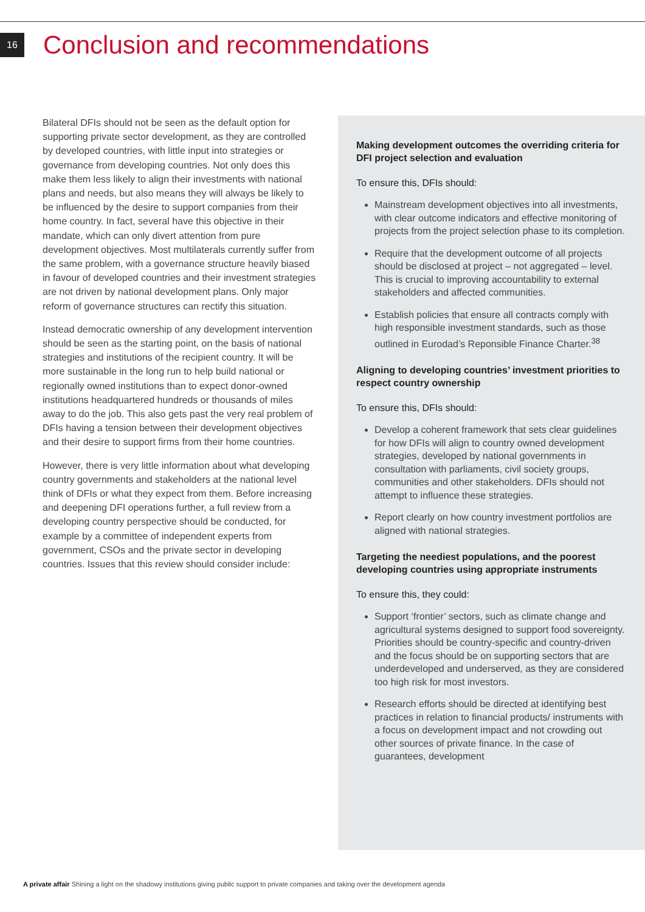16
Conclusion and recommendations
Bilateral DFIs should not be seen as the default option for supporting private sector development, as they are controlled by developed countries, with little input into strategies or governance from developing countries. Not only does this make them less likely to align their investments with national plans and needs, but also means they will always be likely to be influenced by the desire to support companies from their home country. In fact, several have this objective in their mandate, which can only divert attention from pure development objectives. Most multilaterals currently suffer from the same problem, with a governance structure heavily biased in favour of developed countries and their investment strategies are not driven by national development plans. Only major reform of governance structures can rectify this situation.
Instead democratic ownership of any development intervention should be seen as the starting point, on the basis of national strategies and institutions of the recipient country. It will be more sustainable in the long run to help build national or regionally owned institutions than to expect donor-owned institutions headquartered hundreds or thousands of miles away to do the job. This also gets past the very real problem of DFIs having a tension between their development objectives and their desire to support firms from their home countries.
However, there is very little information about what developing country governments and stakeholders at the national level think of DFIs or what they expect from them. Before increasing and deepening DFI operations further, a full review from a developing country perspective should be conducted, for example by a committee of independent experts from government, CSOs and the private sector in developing countries. Issues that this review should consider include:
Making development outcomes the overriding criteria for DFI project selection and evaluation
To ensure this, DFIs should:
Mainstream development objectives into all investments, with clear outcome indicators and effective monitoring of projects from the project selection phase to its completion.
Require that the development outcome of all projects should be disclosed at project – not aggregated – level. This is crucial to improving accountability to external stakeholders and affected communities.
Establish policies that ensure all contracts comply with high responsible investment standards, such as those outlined in Eurodad’s Reponsible Finance Charter.<sup>38</sup>
Aligning to developing countries’ investment priorities to respect country ownership
To ensure this, DFIs should:
Develop a coherent framework that sets clear guidelines for how DFIs will align to country owned development strategies, developed by national governments in consultation with parliaments, civil society groups, communities and other stakeholders. DFIs should not attempt to influence these strategies.
Report clearly on how country investment portfolios are aligned with national strategies.
Targeting the neediest populations, and the poorest developing countries using appropriate instruments
To ensure this, they could:
Support ‘frontier’ sectors, such as climate change and agricultural systems designed to support food sovereignty. Priorities should be country-specific and country-driven and the focus should be on supporting sectors that are underdeveloped and underserved, as they are considered too high risk for most investors.
Research efforts should be directed at identifying best practices in relation to financial products/ instruments with a focus on development impact and not crowding out other sources of private finance. In the case of guarantees, development
A private affair Shining a light on the shadowy institutions giving public support to private companies and taking over the development agenda